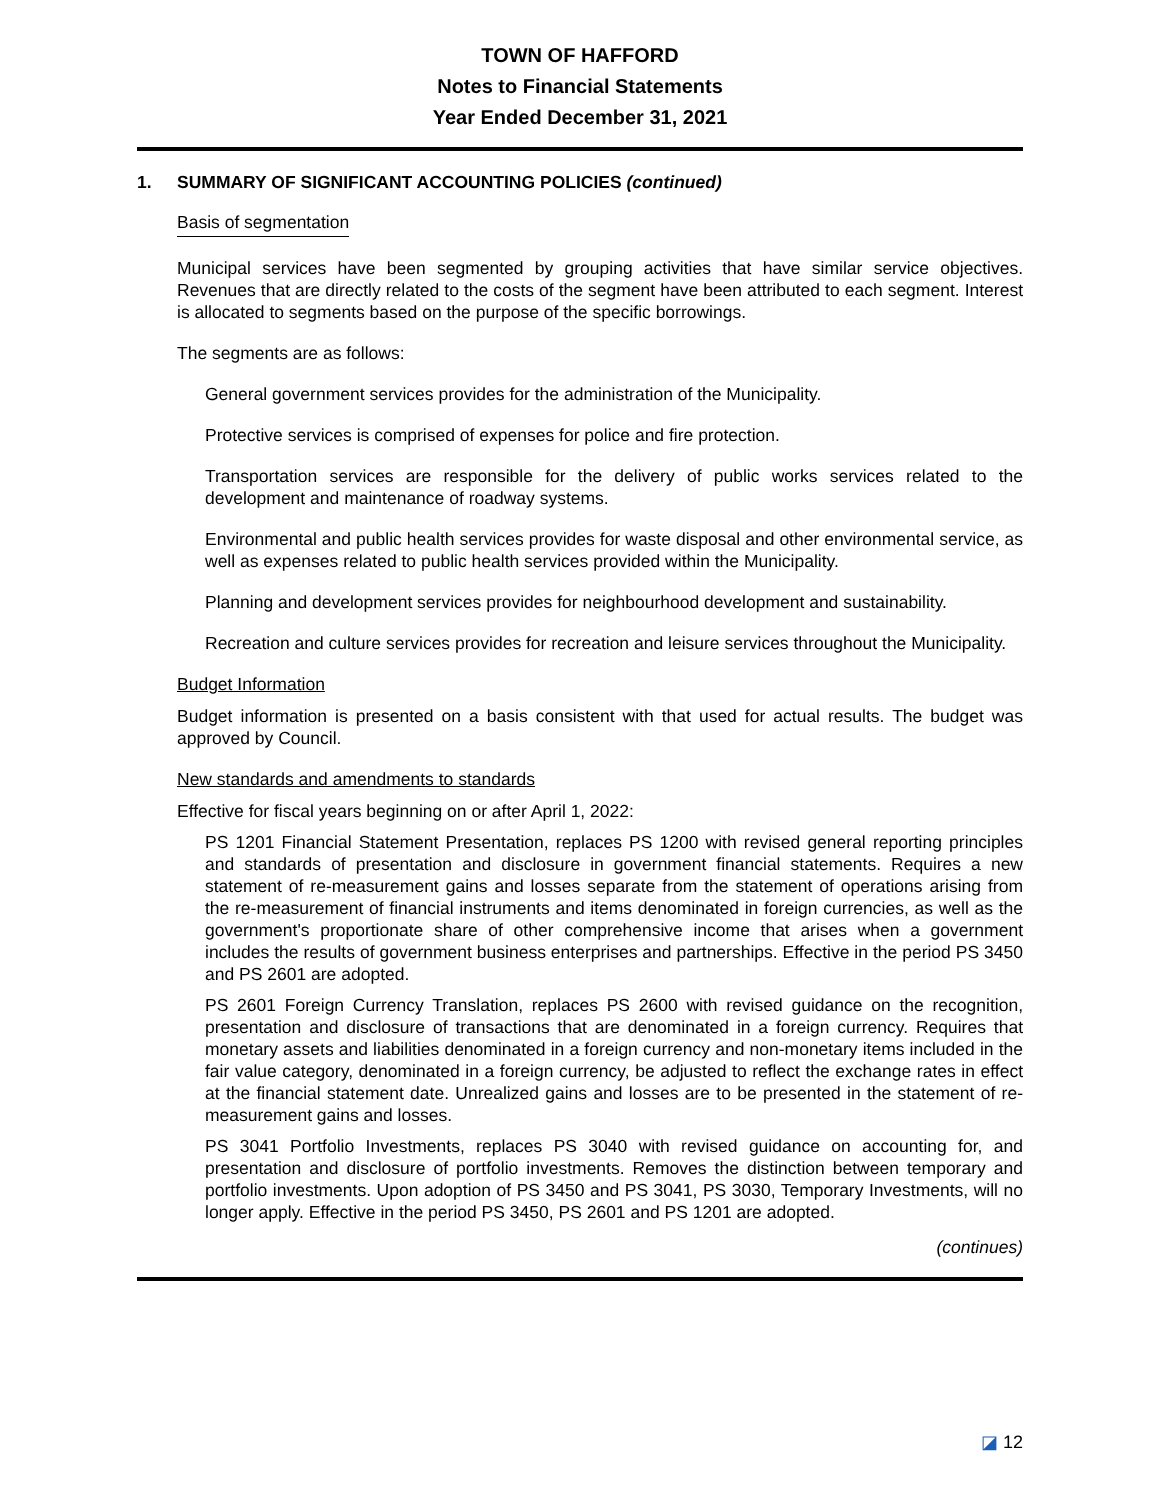TOWN OF HAFFORD
Notes to Financial Statements
Year Ended December 31, 2021
1. SUMMARY OF SIGNIFICANT ACCOUNTING POLICIES (continued)
Basis of segmentation
Municipal services have been segmented by grouping activities that have similar service objectives. Revenues that are directly related to the costs of the segment have been attributed to each segment. Interest is allocated to segments based on the purpose of the specific borrowings.
The segments are as follows:
General government services provides for the administration of the Municipality.
Protective services is comprised of expenses for police and fire protection.
Transportation services are responsible for the delivery of public works services related to the development and maintenance of roadway systems.
Environmental and public health services provides for waste disposal and other environmental service, as well as expenses related to public health services provided within the Municipality.
Planning and development services provides for neighbourhood development and sustainability.
Recreation and culture services provides for recreation and leisure services throughout the Municipality.
Budget Information
Budget information is presented on a basis consistent with that used for actual results. The budget was approved by Council.
New standards and amendments to standards
Effective for fiscal years beginning on or after April 1, 2022:
PS 1201 Financial Statement Presentation, replaces PS 1200 with revised general reporting principles and standards of presentation and disclosure in government financial statements. Requires a new statement of re-measurement gains and losses separate from the statement of operations arising from the re-measurement of financial instruments and items denominated in foreign currencies, as well as the government's proportionate share of other comprehensive income that arises when a government includes the results of government business enterprises and partnerships. Effective in the period PS 3450 and PS 2601 are adopted.
PS 2601 Foreign Currency Translation, replaces PS 2600 with revised guidance on the recognition, presentation and disclosure of transactions that are denominated in a foreign currency. Requires that monetary assets and liabilities denominated in a foreign currency and non-monetary items included in the fair value category, denominated in a foreign currency, be adjusted to reflect the exchange rates in effect at the financial statement date. Unrealized gains and losses are to be presented in the statement of re-measurement gains and losses.
PS 3041 Portfolio Investments, replaces PS 3040 with revised guidance on accounting for, and presentation and disclosure of portfolio investments. Removes the distinction between temporary and portfolio investments. Upon adoption of PS 3450 and PS 3041, PS 3030, Temporary Investments, will no longer apply. Effective in the period PS 3450, PS 2601 and PS 1201 are adopted.
(continues)
◪ 12